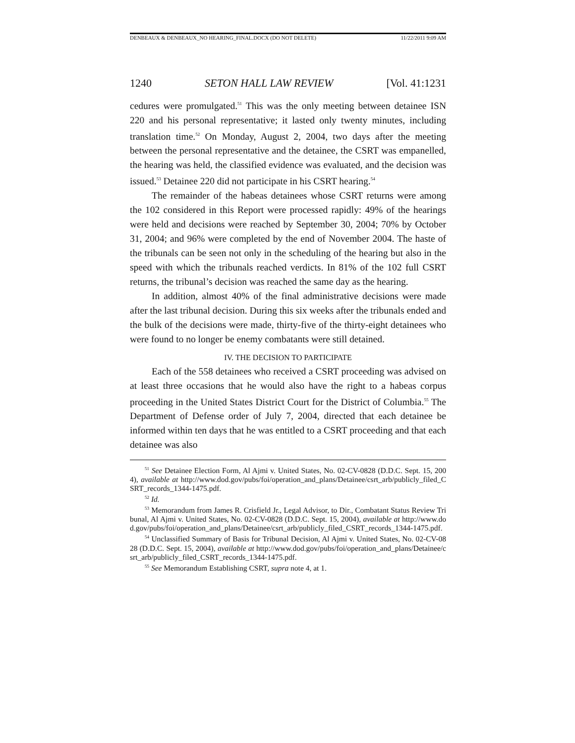DENBEAUX & DENBEAUX_NO HEARING_FINAL.DOCX (DO NOT DELETE) 11/22/2011 9:09 AM
1240 SETON HALL LAW REVIEW [Vol. 41:1231
cedures were promulgated.<sup>51</sup> This was the only meeting between detainee ISN 220 and his personal representative; it lasted only twenty minutes, including translation time.<sup>52</sup> On Monday, August 2, 2004, two days after the meeting between the personal representative and the detainee, the CSRT was empanelled, the hearing was held, the classified evidence was evaluated, and the decision was issued.<sup>53</sup> Detainee 220 did not participate in his CSRT hearing.<sup>54</sup>
The remainder of the habeas detainees whose CSRT returns were among the 102 considered in this Report were processed rapidly: 49% of the hearings were held and decisions were reached by September 30, 2004; 70% by October 31, 2004; and 96% were completed by the end of November 2004. The haste of the tribunals can be seen not only in the scheduling of the hearing but also in the speed with which the tribunals reached verdicts. In 81% of the 102 full CSRT returns, the tribunal’s decision was reached the same day as the hearing.
In addition, almost 40% of the final administrative decisions were made after the last tribunal decision. During this six weeks after the tribunals ended and the bulk of the decisions were made, thirty-five of the thirty-eight detainees who were found to no longer be enemy combatants were still detained.
IV. THE DECISION TO PARTICIPATE
Each of the 558 detainees who received a CSRT proceeding was advised on at least three occasions that he would also have the right to a habeas corpus proceeding in the United States District Court for the District of Columbia.<sup>55</sup> The Department of Defense order of July 7, 2004, directed that each detainee be informed within ten days that he was entitled to a CSRT proceeding and that each detainee was also
<sup>51</sup> See Detainee Election Form, Al Ajmi v. United States, No. 02-CV-0828 (D.D.C. Sept. 15, 2004), available at http://www.dod.gov/pubs/foi/operation_and_plans/Detainee/csrt_arb/publicly_filed_CSRT_records_1344-1475.pdf.
<sup>52</sup> Id.
<sup>53</sup> Memorandum from James R. Crisfield Jr., Legal Advisor, to Dir., Combatant Status Review Tribunal, Al Ajmi v. United States, No. 02-CV-0828 (D.D.C. Sept. 15, 2004), available at http://www.dod.gov/pubs/foi/operation_and_plans/Detainee/csrt_arb/publicly_filed_CSRT_records_1344-1475.pdf.
<sup>54</sup> Unclassified Summary of Basis for Tribunal Decision, Al Ajmi v. United States, No. 02-CV-0828 (D.D.C. Sept. 15, 2004), available at http://www.dod.gov/pubs/foi/operation_and_plans/Detainee/csrt_arb/publicly_filed_CSRT_records_1344-1475.pdf.
<sup>55</sup> See Memorandum Establishing CSRT, supra note 4, at 1.